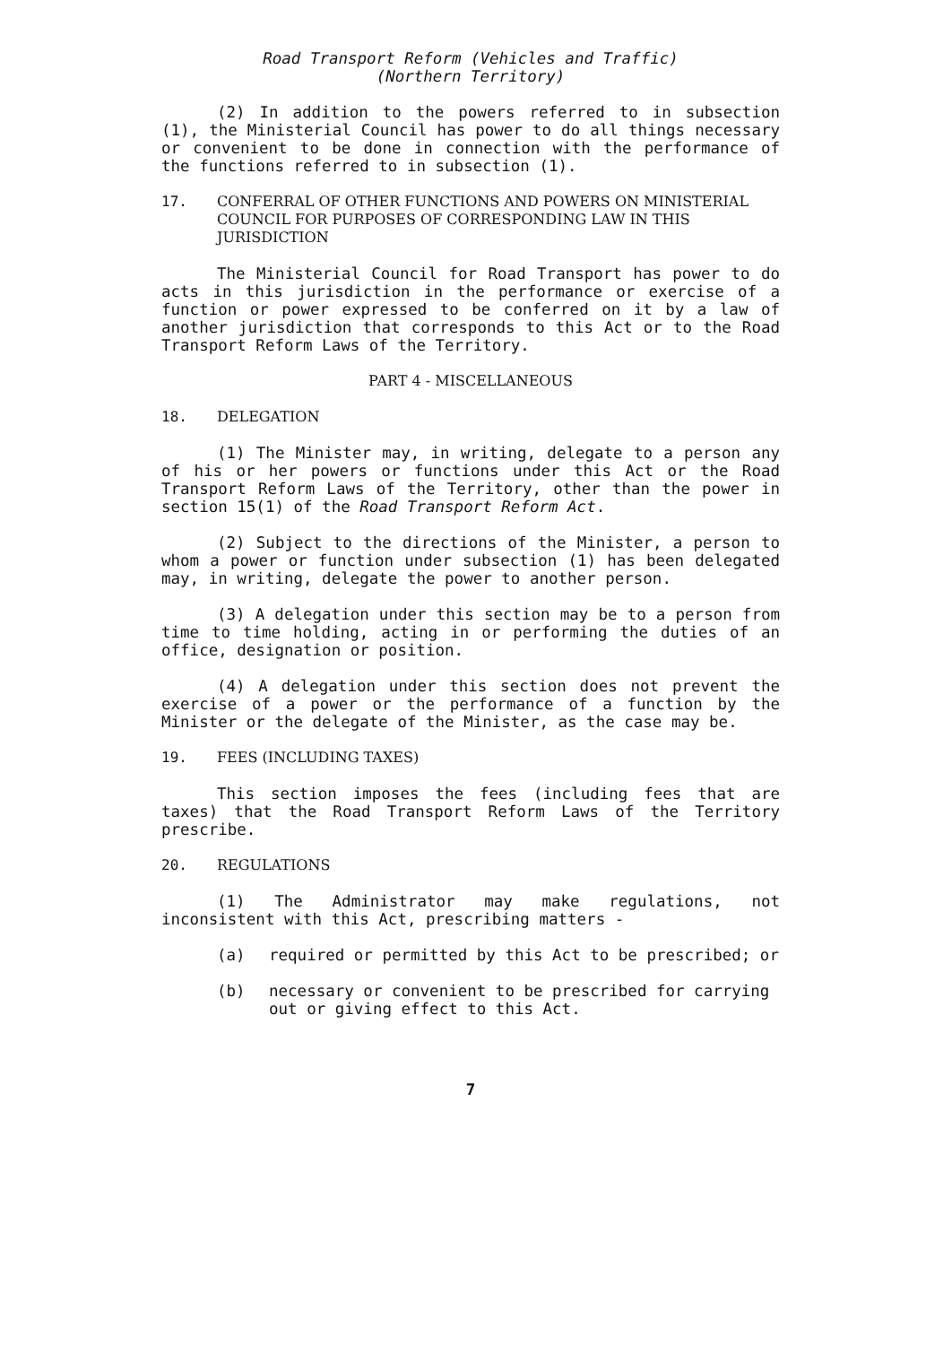Road Transport Reform (Vehicles and Traffic)
(Northern Territory)
(2) In addition to the powers referred to in subsection (1), the Ministerial Council has power to do all things necessary or convenient to be done in connection with the performance of the functions referred to in subsection (1).
17. CONFERRAL OF OTHER FUNCTIONS AND POWERS ON MINISTERIAL COUNCIL FOR PURPOSES OF CORRESPONDING LAW IN THIS JURISDICTION
The Ministerial Council for Road Transport has power to do acts in this jurisdiction in the performance or exercise of a function or power expressed to be conferred on it by a law of another jurisdiction that corresponds to this Act or to the Road Transport Reform Laws of the Territory.
PART 4 - MISCELLANEOUS
18. DELEGATION
(1) The Minister may, in writing, delegate to a person any of his or her powers or functions under this Act or the Road Transport Reform Laws of the Territory, other than the power in section 15(1) of the Road Transport Reform Act.
(2) Subject to the directions of the Minister, a person to whom a power or function under subsection (1) has been delegated may, in writing, delegate the power to another person.
(3) A delegation under this section may be to a person from time to time holding, acting in or performing the duties of an office, designation or position.
(4) A delegation under this section does not prevent the exercise of a power or the performance of a function by the Minister or the delegate of the Minister, as the case may be.
19. FEES (INCLUDING TAXES)
This section imposes the fees (including fees that are taxes) that the Road Transport Reform Laws of the Territory prescribe.
20. REGULATIONS
(1) The Administrator may make regulations, not inconsistent with this Act, prescribing matters -
(a) required or permitted by this Act to be prescribed; or
(b) necessary or convenient to be prescribed for carrying out or giving effect to this Act.
7